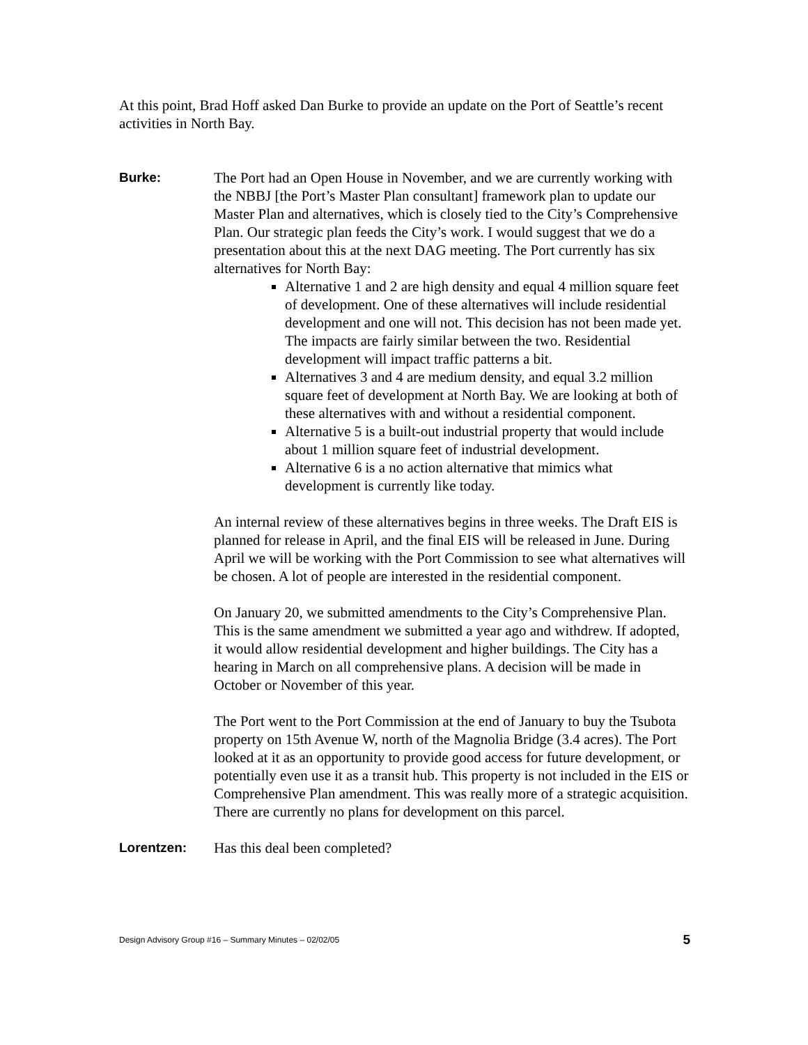At this point, Brad Hoff asked Dan Burke to provide an update on the Port of Seattle’s recent activities in North Bay.
Burke: The Port had an Open House in November, and we are currently working with the NBBJ [the Port’s Master Plan consultant] framework plan to update our Master Plan and alternatives, which is closely tied to the City’s Comprehensive Plan. Our strategic plan feeds the City’s work. I would suggest that we do a presentation about this at the next DAG meeting. The Port currently has six alternatives for North Bay:
Alternative 1 and 2 are high density and equal 4 million square feet of development. One of these alternatives will include residential development and one will not. This decision has not been made yet. The impacts are fairly similar between the two. Residential development will impact traffic patterns a bit.
Alternatives 3 and 4 are medium density, and equal 3.2 million square feet of development at North Bay. We are looking at both of these alternatives with and without a residential component.
Alternative 5 is a built-out industrial property that would include about 1 million square feet of industrial development.
Alternative 6 is a no action alternative that mimics what development is currently like today.
An internal review of these alternatives begins in three weeks. The Draft EIS is planned for release in April, and the final EIS will be released in June. During April we will be working with the Port Commission to see what alternatives will be chosen. A lot of people are interested in the residential component.
On January 20, we submitted amendments to the City’s Comprehensive Plan. This is the same amendment we submitted a year ago and withdrew. If adopted, it would allow residential development and higher buildings. The City has a hearing in March on all comprehensive plans. A decision will be made in October or November of this year.
The Port went to the Port Commission at the end of January to buy the Tsubota property on 15th Avenue W, north of the Magnolia Bridge (3.4 acres). The Port looked at it as an opportunity to provide good access for future development, or potentially even use it as a transit hub. This property is not included in the EIS or Comprehensive Plan amendment. This was really more of a strategic acquisition. There are currently no plans for development on this parcel.
Lorentzen: Has this deal been completed?
Design Advisory Group #16 – Summary Minutes – 02/02/05 5